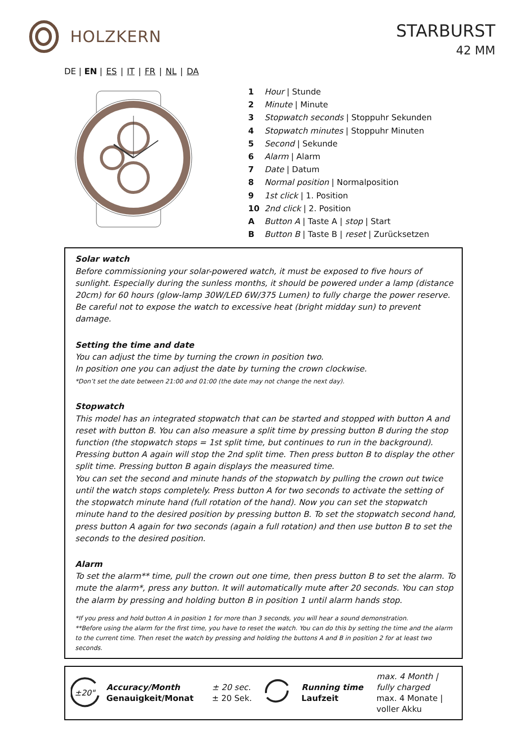HOLZKERN
STARBURST
42 MM
DE | EN | ES | IT | FR | NL | DA
| 1 | Hour / Stunde |
| 2 | Minute / Minute |
| 3 | Stopwatch seconds / Stoppuhr Sekunden |
| 4 | Stopwatch minutes / Stoppuhr Minuten |
| 5 | Second / Sekunde |
| 6 | Alarm / Alarm |
| 7 | Date / Datum |
| 8 | Normal position / Normalposition |
| 9 | 1st click / 1. Position |
| 10 | 2nd click / 2. Position |
| A | Button A / Taste A / stop / Start |
| B | Button B / Taste B / reset / Zurücksetzen |
Solar watch
Before commissioning your solar-powered watch, it must be exposed to five hours of sunlight. Especially during the sunless months, it should be powered under a lamp (distance 20cm) for 60 hours (glow-lamp 30W/LED 6W/375 Lumen) to fully charge the power reserve. Be careful not to expose the watch to excessive heat (bright midday sun) to prevent damage.
Setting the time and date
You can adjust the time by turning the crown in position two.
In position one you can adjust the date by turning the crown clockwise.
*Don’t set the date between 21:00 and 01:00 (the date may not change the next day).
Stopwatch
This model has an integrated stopwatch that can be started and stopped with button A and reset with button B. You can also measure a split time by pressing button B during the stop function (the stopwatch stops = 1st split time, but continues to run in the background). Pressing button A again will stop the 2nd split time. Then press button B to display the other split time. Pressing button B again displays the measured time.
You can set the second and minute hands of the stopwatch by pulling the crown out twice until the watch stops completely. Press button A for two seconds to activate the setting of the stopwatch minute hand (full rotation of the hand). Now you can set the stopwatch minute hand to the desired position by pressing button B. To set the stopwatch second hand, press button A again for two seconds (again a full rotation) and then use button B to set the seconds to the desired position.
Alarm
To set the alarm** time, pull the crown out one time, then press button B to set the alarm. To mute the alarm*, press any button. It will automatically mute after 20 seconds. You can stop the alarm by pressing and holding button B in position 1 until alarm hands stop.
*If you press and hold button A in position 1 for more than 3 seconds, you will hear a sound demonstration.
**Before using the alarm for the first time, you have to reset the watch. You can do this by setting the time and the alarm to the current time. Then reset the watch by pressing and holding the buttons A and B in position 2 for at least two seconds.
| ±20" | Accuracy/Month Genauigkeit/Monat | ± 20 sec. ± 20 Sek. | | Running time Laufzeit | max. 4 Month / fully charged max. 4 Monate / voller Akku |